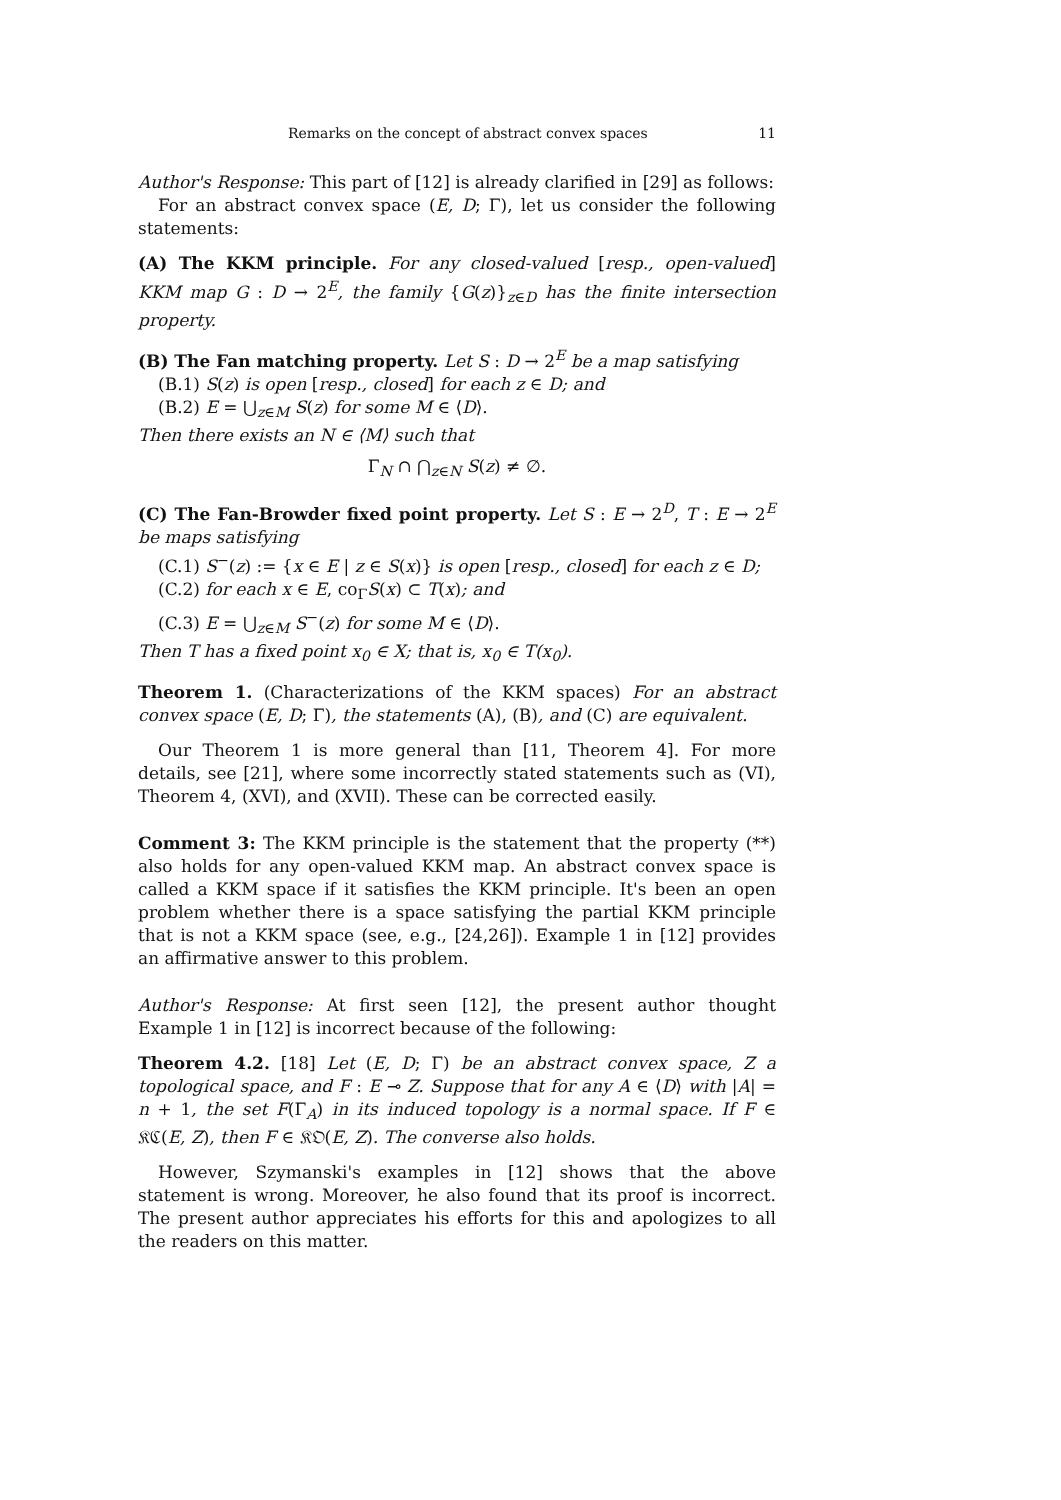Remarks on the concept of abstract convex spaces 11
Author's Response: This part of [12] is already clarified in [29] as follows:
For an abstract convex space (E, D; Γ), let us consider the following statements:
(A) The KKM principle. For any closed-valued [resp., open-valued] KKM map G : D → 2<sup>E</sup>, the family {G(z)}<sub>z∈D</sub> has the finite intersection property.
(B) The Fan matching property. Let S : D → 2<sup>E</sup> be a map satisfying
(B.1) S(z) is open [resp., closed] for each z ∈ D; and
(B.2) E = ⋃<sub>z∈M</sub> S(z) for some M ∈ ⟨D⟩.
Then there exists an N ∈ ⟨M⟩ such that
Γ<sub>N</sub> ∩ ⋂<sub>z∈N</sub> S(z) ≠ ∅.
(C) The Fan-Browder fixed point property. Let S : E → 2<sup>D</sup>, T : E → 2<sup>E</sup> be maps satisfying
(C.1) S<sup>−</sup>(z) := {x ∈ E | z ∈ S(x)} is open [resp., closed] for each z ∈ D;
(C.2) for each x ∈ E, co<sub>Γ</sub>S(x) ⊂ T(x); and
(C.3) E = ⋃<sub>z∈M</sub> S<sup>−</sup>(z) for some M ∈ ⟨D⟩.
Then T has a fixed point x<sub>0</sub> ∈ X; that is, x<sub>0</sub> ∈ T(x<sub>0</sub>).
Theorem 1. (Characterizations of the KKM spaces) For an abstract convex space (E, D; Γ), the statements (A), (B), and (C) are equivalent.
Our Theorem 1 is more general than [11, Theorem 4]. For more details, see [21], where some incorrectly stated statements such as (VI), Theorem 4, (XVI), and (XVII). These can be corrected easily.
Comment 3: The KKM principle is the statement that the property (**) also holds for any open-valued KKM map. An abstract convex space is called a KKM space if it satisfies the KKM principle. It's been an open problem whether there is a space satisfying the partial KKM principle that is not a KKM space (see, e.g., [24,26]). Example 1 in [12] provides an affirmative answer to this problem.
Author's Response: At first seen [12], the present author thought Example 1 in [12] is incorrect because of the following:
Theorem 4.2. [18] Let (E, D; Γ) be an abstract convex space, Z a topological space, and F : E ⊸ Z. Suppose that for any A ∈ ⟨D⟩ with |A| = n + 1, the set F(Γ<sub>A</sub>) in its induced topology is a normal space. If F ∈ 𝔎ℭ(E, Z), then F ∈ 𝔎𝔒(E, Z). The converse also holds.
However, Szymanski's examples in [12] shows that the above statement is wrong. Moreover, he also found that its proof is incorrect. The present author appreciates his efforts for this and apologizes to all the readers on this matter.